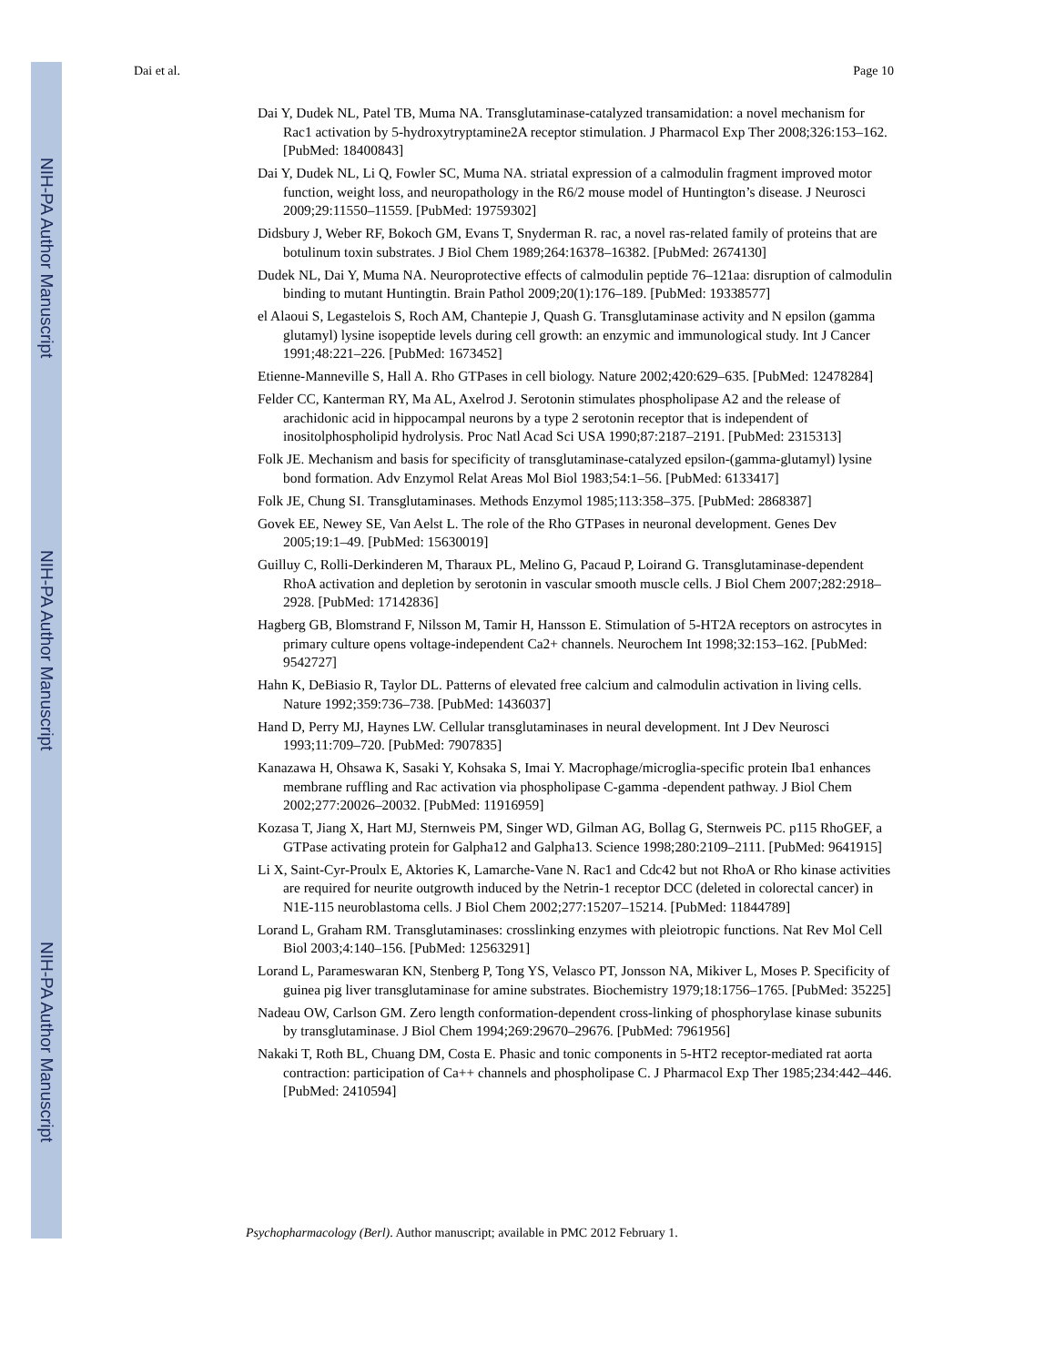NIH-PA Author Manuscript
NIH-PA Author Manuscript
NIH-PA Author Manuscript
Dai et al. Page 10
Dai Y, Dudek NL, Patel TB, Muma NA. Transglutaminase-catalyzed transamidation: a novel mechanism for Rac1 activation by 5-hydroxytryptamine2A receptor stimulation. J Pharmacol Exp Ther 2008;326:153–162. [PubMed: 18400843]
Dai Y, Dudek NL, Li Q, Fowler SC, Muma NA. striatal expression of a calmodulin fragment improved motor function, weight loss, and neuropathology in the R6/2 mouse model of Huntington’s disease. J Neurosci 2009;29:11550–11559. [PubMed: 19759302]
Didsbury J, Weber RF, Bokoch GM, Evans T, Snyderman R. rac, a novel ras-related family of proteins that are botulinum toxin substrates. J Biol Chem 1989;264:16378–16382. [PubMed: 2674130]
Dudek NL, Dai Y, Muma NA. Neuroprotective effects of calmodulin peptide 76–121aa: disruption of calmodulin binding to mutant Huntingtin. Brain Pathol 2009;20(1):176–189. [PubMed: 19338577]
el Alaoui S, Legastelois S, Roch AM, Chantepie J, Quash G. Transglutaminase activity and N epsilon (gamma glutamyl) lysine isopeptide levels during cell growth: an enzymic and immunological study. Int J Cancer 1991;48:221–226. [PubMed: 1673452]
Etienne-Manneville S, Hall A. Rho GTPases in cell biology. Nature 2002;420:629–635. [PubMed: 12478284]
Felder CC, Kanterman RY, Ma AL, Axelrod J. Serotonin stimulates phospholipase A2 and the release of arachidonic acid in hippocampal neurons by a type 2 serotonin receptor that is independent of inositolphospholipid hydrolysis. Proc Natl Acad Sci USA 1990;87:2187–2191. [PubMed: 2315313]
Folk JE. Mechanism and basis for specificity of transglutaminase-catalyzed epsilon-(gamma-glutamyl) lysine bond formation. Adv Enzymol Relat Areas Mol Biol 1983;54:1–56. [PubMed: 6133417]
Folk JE, Chung SI. Transglutaminases. Methods Enzymol 1985;113:358–375. [PubMed: 2868387]
Govek EE, Newey SE, Van Aelst L. The role of the Rho GTPases in neuronal development. Genes Dev 2005;19:1–49. [PubMed: 15630019]
Guilluy C, Rolli-Derkinderen M, Tharaux PL, Melino G, Pacaud P, Loirand G. Transglutaminase-dependent RhoA activation and depletion by serotonin in vascular smooth muscle cells. J Biol Chem 2007;282:2918–2928. [PubMed: 17142836]
Hagberg GB, Blomstrand F, Nilsson M, Tamir H, Hansson E. Stimulation of 5-HT2A receptors on astrocytes in primary culture opens voltage-independent Ca2+ channels. Neurochem Int 1998;32:153–162. [PubMed: 9542727]
Hahn K, DeBiasio R, Taylor DL. Patterns of elevated free calcium and calmodulin activation in living cells. Nature 1992;359:736–738. [PubMed: 1436037]
Hand D, Perry MJ, Haynes LW. Cellular transglutaminases in neural development. Int J Dev Neurosci 1993;11:709–720. [PubMed: 7907835]
Kanazawa H, Ohsawa K, Sasaki Y, Kohsaka S, Imai Y. Macrophage/microglia-specific protein Iba1 enhances membrane ruffling and Rac activation via phospholipase C-gamma -dependent pathway. J Biol Chem 2002;277:20026–20032. [PubMed: 11916959]
Kozasa T, Jiang X, Hart MJ, Sternweis PM, Singer WD, Gilman AG, Bollag G, Sternweis PC. p115 RhoGEF, a GTPase activating protein for Galpha12 and Galpha13. Science 1998;280:2109–2111. [PubMed: 9641915]
Li X, Saint-Cyr-Proulx E, Aktories K, Lamarche-Vane N. Rac1 and Cdc42 but not RhoA or Rho kinase activities are required for neurite outgrowth induced by the Netrin-1 receptor DCC (deleted in colorectal cancer) in N1E-115 neuroblastoma cells. J Biol Chem 2002;277:15207–15214. [PubMed: 11844789]
Lorand L, Graham RM. Transglutaminases: crosslinking enzymes with pleiotropic functions. Nat Rev Mol Cell Biol 2003;4:140–156. [PubMed: 12563291]
Lorand L, Parameswaran KN, Stenberg P, Tong YS, Velasco PT, Jonsson NA, Mikiver L, Moses P. Specificity of guinea pig liver transglutaminase for amine substrates. Biochemistry 1979;18:1756–1765. [PubMed: 35225]
Nadeau OW, Carlson GM. Zero length conformation-dependent cross-linking of phosphorylase kinase subunits by transglutaminase. J Biol Chem 1994;269:29670–29676. [PubMed: 7961956]
Nakaki T, Roth BL, Chuang DM, Costa E. Phasic and tonic components in 5-HT2 receptor-mediated rat aorta contraction: participation of Ca++ channels and phospholipase C. J Pharmacol Exp Ther 1985;234:442–446. [PubMed: 2410594]
Psychopharmacology (Berl). Author manuscript; available in PMC 2012 February 1.